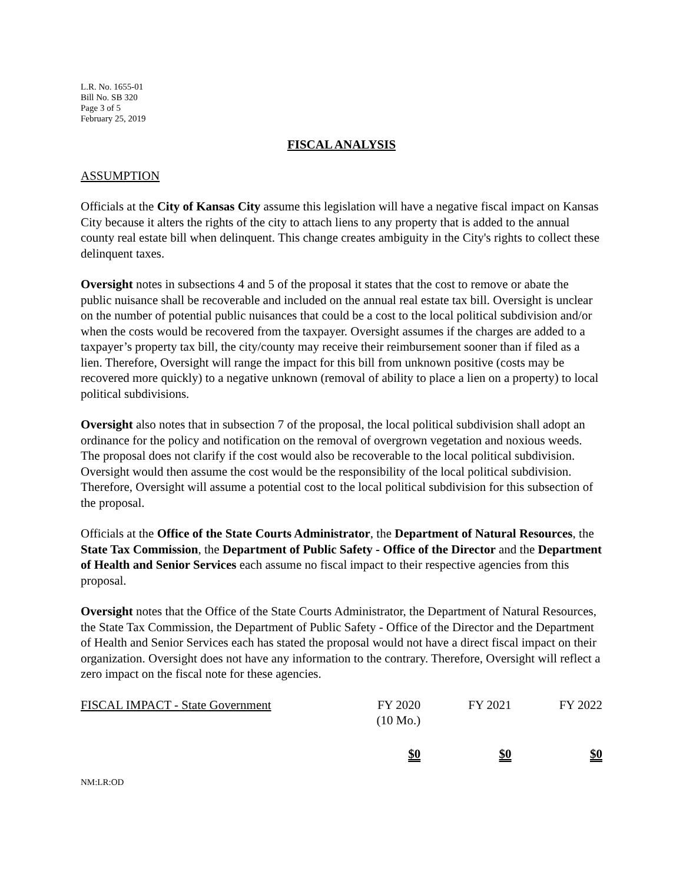L.R. No. 1655-01
Bill No. SB 320
Page 3 of 5
February 25, 2019
FISCAL ANALYSIS
ASSUMPTION
Officials at the City of Kansas City assume this legislation will have a negative fiscal impact on Kansas City because it alters the rights of the city to attach liens to any property that is added to the annual county real estate bill when delinquent. This change creates ambiguity in the City's rights to collect these delinquent taxes.
Oversight notes in subsections 4 and 5 of the proposal it states that the cost to remove or abate the public nuisance shall be recoverable and included on the annual real estate tax bill. Oversight is unclear on the number of potential public nuisances that could be a cost to the local political subdivision and/or when the costs would be recovered from the taxpayer. Oversight assumes if the charges are added to a taxpayer’s property tax bill, the city/county may receive their reimbursement sooner than if filed as a lien. Therefore, Oversight will range the impact for this bill from unknown positive (costs may be recovered more quickly) to a negative unknown (removal of ability to place a lien on a property) to local political subdivisions.
Oversight also notes that in subsection 7 of the proposal, the local political subdivision shall adopt an ordinance for the policy and notification on the removal of overgrown vegetation and noxious weeds. The proposal does not clarify if the cost would also be recoverable to the local political subdivision. Oversight would then assume the cost would be the responsibility of the local political subdivision. Therefore, Oversight will assume a potential cost to the local political subdivision for this subsection of the proposal.
Officials at the Office of the State Courts Administrator, the Department of Natural Resources, the State Tax Commission, the Department of Public Safety - Office of the Director and the Department of Health and Senior Services each assume no fiscal impact to their respective agencies from this proposal.
Oversight notes that the Office of the State Courts Administrator, the Department of Natural Resources, the State Tax Commission, the Department of Public Safety - Office of the Director and the Department of Health and Senior Services each has stated the proposal would not have a direct fiscal impact on their organization. Oversight does not have any information to the contrary. Therefore, Oversight will reflect a zero impact on the fiscal note for these agencies.
| FISCAL IMPACT - State Government | FY 2020 (10 Mo.) | FY 2021 | FY 2022 |
| | $0 | $0 | $0 |
NM:LR:OD